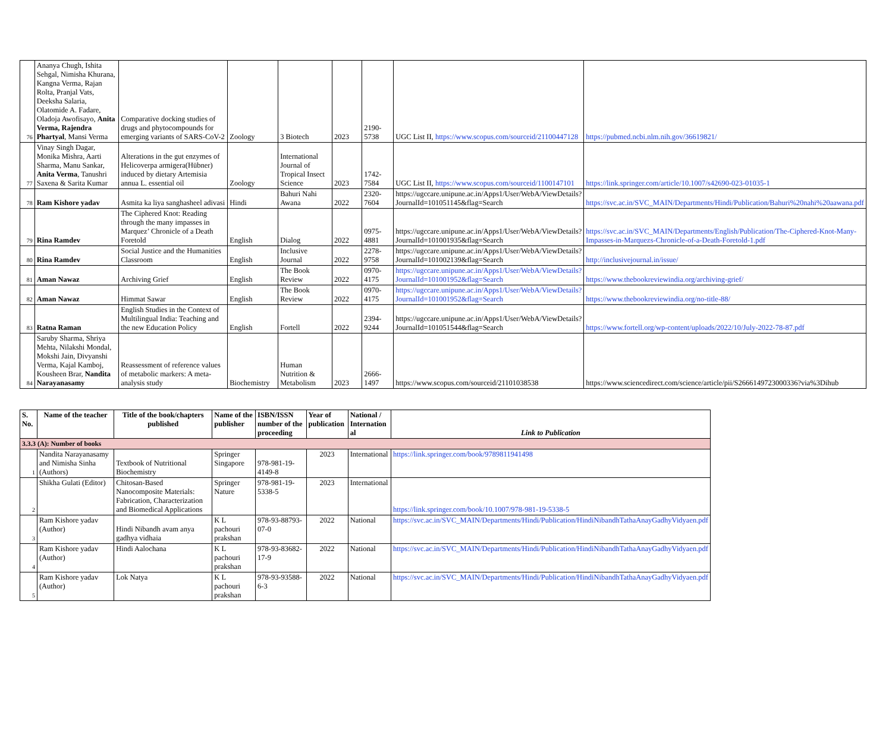| 76 | Ananya Chugh, Ishita Sehgal, Nimisha Khurana, Kangna Verma, Rajan Rolta, Pranjal Vats, Deeksha Salaria, Olatomide A. Fadare, Oladoja Awofisayo, Anita Verma, Rajendra Phartyal , Mansi Verma | Comparative docking studies of drugs and phytocompounds for emerging variants of SARS-CoV-2 | Zoology | 3 Biotech | 2023 | 2190-5738 | UGC List II, https://www.scopus.com/sourceid/21100447128 | https://pubmed.ncbi.nlm.nih.gov/36619821/ |
| 77 | Vinay Singh Dagar, Monika Mishra, Aarti Sharma, Manu Sankar, Anita Verma , Tanushri Saxena & Sarita Kumar | Alterations in the gut enzymes of Helicoverpa armigera(Hübner) induced by dietary Artemisia annua L. essential oil | Zoology | International Journal of Tropical Insect Science | 2023 | 1742-7584 | UGC List II, https://www.scopus.com/sourceid/1100147101 | https://link.springer.com/article/10.1007/s42690-023-01035-1 |
| 78 | Ram Kishore yadav | Asmita ka liya sanghasheel adivasi | Hindi | Bahuri Nahi Awana | 2022 | 2320-7604 | https://ugccare.unipune.ac.in/Apps1/User/WebA/ViewDetails?JournalId=101051145&flag=Search | https://svc.ac.in/SVC_MAIN/Departments/Hindi/Publication/Bahuri%20nahi%20aawana.pdf |
| 79 | Rina Ramdev | The Ciphered Knot: Reading through the many impasses in Marquez’ Chronicle of a Death Foretold | English | Dialog | 2022 | 0975-4881 | https://ugccare.unipune.ac.in/Apps1/User/WebA/ViewDetails?JournalId=101001935&flag=Search | https://svc.ac.in/SVC_MAIN/Departments/English/Publication/The-Ciphered-Knot-Many-Impasses-in-Marquezs-Chronicle-of-a-Death-Foretold-1.pdf |
| 80 | Rina Ramdev | Social Justice and the Humanities Classroom | English | Inclusive Journal | 2022 | 2278-9758 | https://ugccare.unipune.ac.in/Apps1/User/WebA/ViewDetails?JournalId=101002139&flag=Search | http://inclusivejournal.in/issue/ |
| 81 | Aman Nawaz | Archiving Grief | English | The Book Review | 2022 | 0970-4175 | https://ugccare.unipune.ac.in/Apps1/User/WebA/ViewDetails?JournalId=101001952&flag=Search | https://www.thebookreviewindia.org/archiving-grief/ |
| 82 | Aman Nawaz | Himmat Sawar | English | The Book Review | 2022 | 0970-4175 | https://ugccare.unipune.ac.in/Apps1/User/WebA/ViewDetails?JournalId=101001952&flag=Search | https://www.thebookreviewindia.org/no-title-88/ |
| 83 | Ratna Raman | English Studies in the Context of Multilingual India: Teaching and the new Education Policy | English | Fortell | 2022 | 2394-9244 | https://ugccare.unipune.ac.in/Apps1/User/WebA/ViewDetails?JournalId=101051544&flag=Search | https://www.fortell.org/wp-content/uploads/2022/10/July-2022-78-87.pdf |
| 84 | Saruby Sharma, Shriya Mehta, Nilakshi Mondal, Mokshi Jain, Divyanshi Verma, Kajal Kamboj, Kousheen Brar, Nandita Narayanasamy | Reassessment of reference values of metabolic markers: A meta-analysis study | Biochemistry | Human Nutrition & Metabolism | 2023 | 2666-1497 | https://www.scopus.com/sourceid/21101038538 | https://www.sciencedirect.com/science/article/pii/S2666149723000336?via%3Dihub |
| S. No. | Name of the teacher | Title of the book/chapters published | Name of the publisher | ISBN/ISSN number of the proceeding | Year of publication | National / Internation al | Link to Publication |
| --- | --- | --- | --- | --- | --- | --- | --- |
| 3.3.3 (A): Number of books | | | | | | | |
| 1 | Nandita Narayanasamy and Nimisha Sinha (Authors) | Textbook of Nutritional Biochemistry | Springer Singapore | 978-981-19-4149-8 | 2023 | International | https://link.springer.com/book/9789811941498 |
| 2 | Shikha Gulati (Editor) | Chitosan-Based Nanocomposite Materials: Fabrication, Characterization and Biomedical Applications | Springer Nature | 978-981-19-5338-5 | 2023 | International | https://link.springer.com/book/10.1007/978-981-19-5338-5 |
| 3 | Ram Kishore yadav (Author) | Hindi Nibandh avam anya gadhya vidhaia | K L pachouri prakshan | 978-93-88793-07-0 | 2022 | National | https://svc.ac.in/SVC_MAIN/Departments/Hindi/Publication/HindiNibandhTathaAnayGadhyVidyaen.pdf |
| 4 | Ram Kishore yadav (Author) | Hindi Aalochana | K L pachouri prakshan | 978-93-83682-17-9 | 2022 | National | https://svc.ac.in/SVC_MAIN/Departments/Hindi/Publication/HindiNibandhTathaAnayGadhyVidyaen.pdf |
| 5 | Ram Kishore yadav (Author) | Lok Natya | K L pachouri prakshan | 978-93-93588-6-3 | 2022 | National | https://svc.ac.in/SVC_MAIN/Departments/Hindi/Publication/HindiNibandhTathaAnayGadhyVidyaen.pdf |